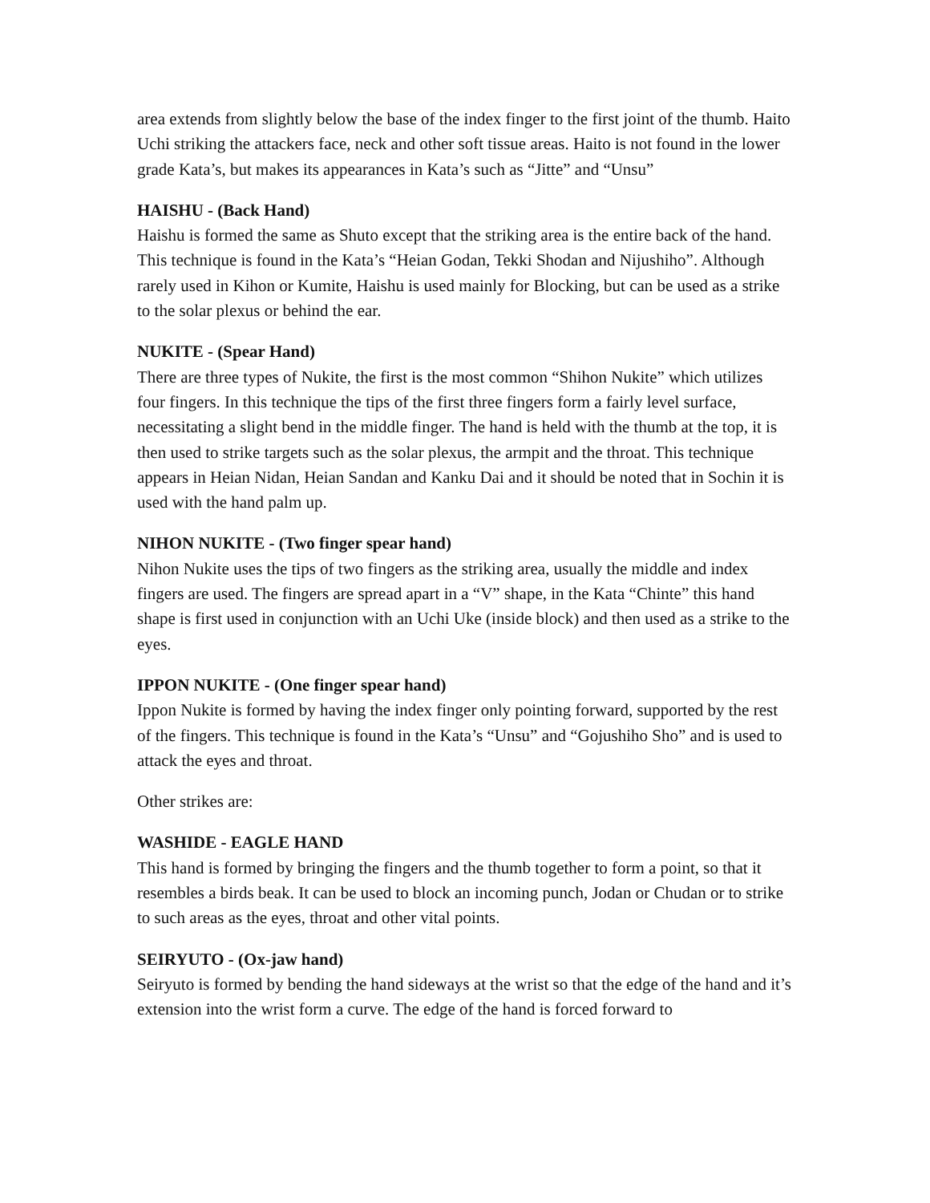area extends from slightly below the base of the index finger to the first joint of the thumb. Haito Uchi striking the attackers face, neck and other soft tissue areas. Haito is not found in the lower grade Kata’s, but makes its appearances in Kata’s such as “Jitte” and “Unsu”
HAISHU - (Back Hand)
Haishu is formed the same as Shuto except that the striking area is the entire back of the hand. This technique is found in the Kata’s “Heian Godan, Tekki Shodan and Nijushiho”. Although rarely used in Kihon or Kumite, Haishu is used mainly for Blocking, but can be used as a strike to the solar plexus or behind the ear.
NUKITE - (Spear Hand)
There are three types of Nukite, the first is the most common “Shihon Nukite” which utilizes four fingers. In this technique the tips of the first three fingers form a fairly level surface, necessitating a slight bend in the middle finger. The hand is held with the thumb at the top, it is then used to strike targets such as the solar plexus, the armpit and the throat. This technique appears in Heian Nidan, Heian Sandan and Kanku Dai and it should be noted that in Sochin it is used with the hand palm up.
NIHON NUKITE - (Two finger spear hand)
Nihon Nukite uses the tips of two fingers as the striking area, usually the middle and index fingers are used. The fingers are spread apart in a “V” shape, in the Kata “Chinte” this hand shape is first used in conjunction with an Uchi Uke (inside block) and then used as a strike to the eyes.
IPPON NUKITE - (One finger spear hand)
Ippon Nukite is formed by having the index finger only pointing forward, supported by the rest of the fingers. This technique is found in the Kata’s “Unsu” and “Gojushiho Sho” and is used to attack the eyes and throat.
Other strikes are:
WASHIDE - EAGLE HAND
This hand is formed by bringing the fingers and the thumb together to form a point, so that it resembles a birds beak. It can be used to block an incoming punch, Jodan or Chudan or to strike to such areas as the eyes, throat and other vital points.
SEIRYUTO - (Ox-jaw hand)
Seiryuto is formed by bending the hand sideways at the wrist so that the edge of the hand and it’s extension into the wrist form a curve. The edge of the hand is forced forward to